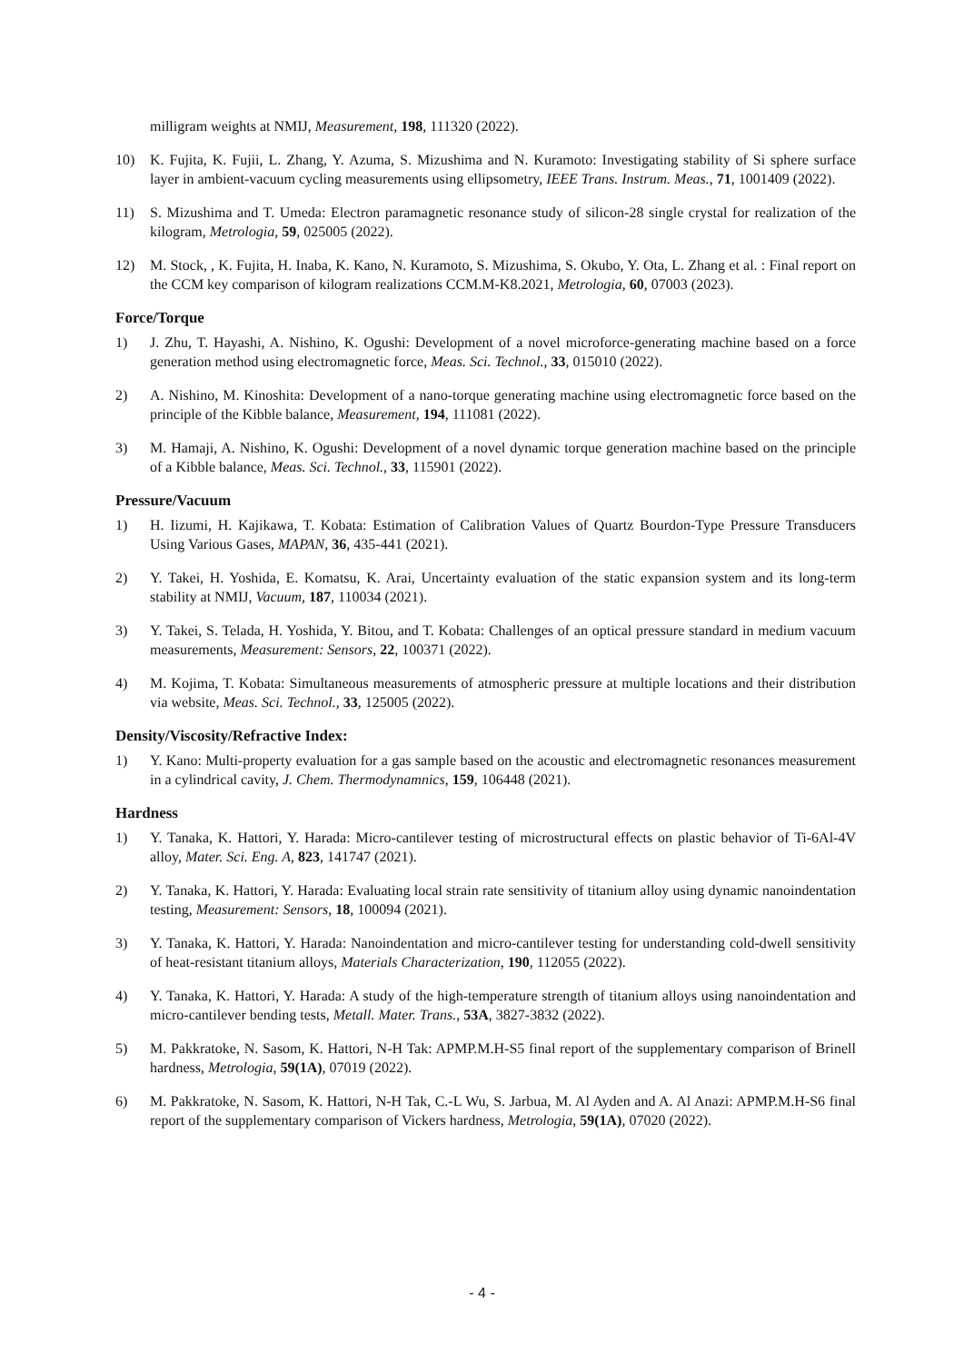milligram weights at NMIJ, Measurement, 198, 111320 (2022).
10) K. Fujita, K. Fujii, L. Zhang, Y. Azuma, S. Mizushima and N. Kuramoto: Investigating stability of Si sphere surface layer in ambient-vacuum cycling measurements using ellipsometry, IEEE Trans. Instrum. Meas., 71, 1001409 (2022).
11) S. Mizushima and T. Umeda: Electron paramagnetic resonance study of silicon-28 single crystal for realization of the kilogram, Metrologia, 59, 025005 (2022).
12) M. Stock, , K. Fujita, H. Inaba, K. Kano, N. Kuramoto, S. Mizushima, S. Okubo, Y. Ota, L. Zhang et al. : Final report on the CCM key comparison of kilogram realizations CCM.M-K8.2021, Metrologia, 60, 07003 (2023).
Force/Torque
1) J. Zhu, T. Hayashi, A. Nishino, K. Ogushi: Development of a novel microforce-generating machine based on a force generation method using electromagnetic force, Meas. Sci. Technol., 33, 015010 (2022).
2) A. Nishino, M. Kinoshita: Development of a nano-torque generating machine using electromagnetic force based on the principle of the Kibble balance, Measurement, 194, 111081 (2022).
3) M. Hamaji, A. Nishino, K. Ogushi: Development of a novel dynamic torque generation machine based on the principle of a Kibble balance, Meas. Sci. Technol., 33, 115901 (2022).
Pressure/Vacuum
1) H. Iizumi, H. Kajikawa, T. Kobata: Estimation of Calibration Values of Quartz Bourdon-Type Pressure Transducers Using Various Gases, MAPAN, 36, 435-441 (2021).
2) Y. Takei, H. Yoshida, E. Komatsu, K. Arai, Uncertainty evaluation of the static expansion system and its long-term stability at NMIJ, Vacuum, 187, 110034 (2021).
3) Y. Takei, S. Telada, H. Yoshida, Y. Bitou, and T. Kobata: Challenges of an optical pressure standard in medium vacuum measurements, Measurement: Sensors, 22, 100371 (2022).
4) M. Kojima, T. Kobata: Simultaneous measurements of atmospheric pressure at multiple locations and their distribution via website, Meas. Sci. Technol., 33, 125005 (2022).
Density/Viscosity/Refractive Index:
1) Y. Kano: Multi-property evaluation for a gas sample based on the acoustic and electromagnetic resonances measurement in a cylindrical cavity, J. Chem. Thermodynamnics, 159, 106448 (2021).
Hardness
1) Y. Tanaka, K. Hattori, Y. Harada: Micro-cantilever testing of microstructural effects on plastic behavior of Ti-6Al-4V alloy, Mater. Sci. Eng. A, 823, 141747 (2021).
2) Y. Tanaka, K. Hattori, Y. Harada: Evaluating local strain rate sensitivity of titanium alloy using dynamic nanoindentation testing, Measurement: Sensors, 18, 100094 (2021).
3) Y. Tanaka, K. Hattori, Y. Harada: Nanoindentation and micro-cantilever testing for understanding cold-dwell sensitivity of heat-resistant titanium alloys, Materials Characterization, 190, 112055 (2022).
4) Y. Tanaka, K. Hattori, Y. Harada: A study of the high-temperature strength of titanium alloys using nanoindentation and micro-cantilever bending tests, Metall. Mater. Trans., 53A, 3827-3832 (2022).
5) M. Pakkratoke, N. Sasom, K. Hattori, N-H Tak: APMP.M.H-S5 final report of the supplementary comparison of Brinell hardness, Metrologia, 59(1A), 07019 (2022).
6) M. Pakkratoke, N. Sasom, K. Hattori, N-H Tak, C.-L Wu, S. Jarbua, M. Al Ayden and A. Al Anazi: APMP.M.H-S6 final report of the supplementary comparison of Vickers hardness, Metrologia, 59(1A), 07020 (2022).
- 4 -